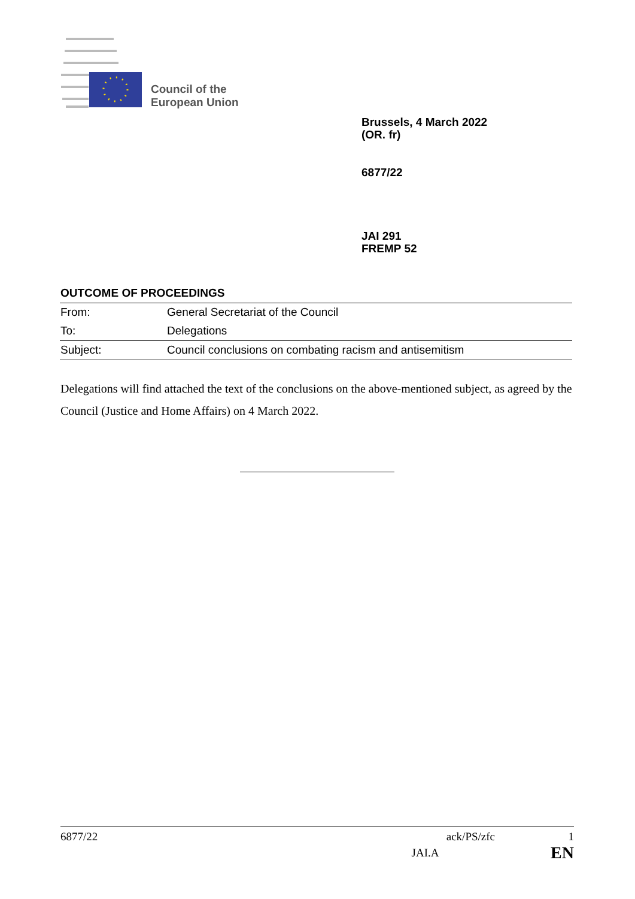Council of the
European Union
Brussels, 4 March 2022
(OR. fr)
6877/22
JAI 291
FREMP 52
OUTCOME OF PROCEEDINGS
| From: | General Secretariat of the Council |
| To: | Delegations |
| Subject: | Council conclusions on combating racism and antisemitism |
Delegations will find attached the text of the conclusions on the above-mentioned subject, as agreed by the Council (Justice and Home Affairs) on 4 March 2022.
6877/22 ack/PS/zfc 1
JAI.A EN